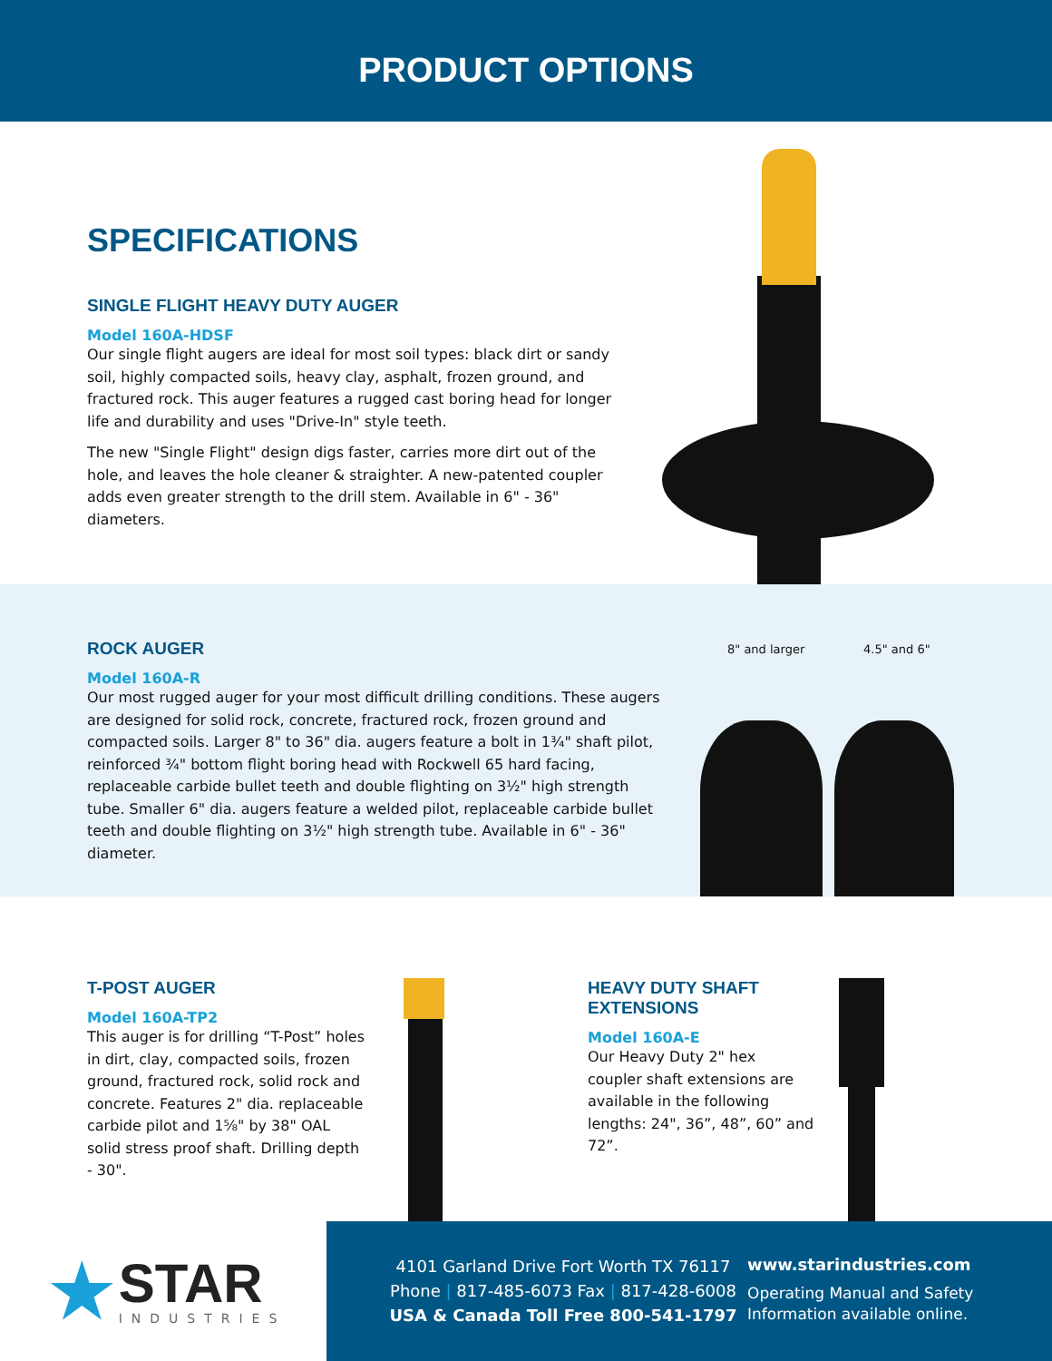PRODUCT OPTIONS
SPECIFICATIONS
SINGLE FLIGHT HEAVY DUTY AUGER
Model 160A-HDSF
Our single flight augers are ideal for most soil types: black dirt or sandy soil, highly compacted soils, heavy clay, asphalt, frozen ground, and fractured rock. This auger features a rugged cast boring head for longer life and durability and uses "Drive-In" style teeth.
The new "Single Flight" design digs faster, carries more dirt out of the hole, and leaves the hole cleaner & straighter. A new-patented coupler adds even greater strength to the drill stem. Available in 6" - 36" diameters.
ROCK AUGER
Model 160A-R
Our most rugged auger for your most difficult drilling conditions. These augers are designed for solid rock, concrete, fractured rock, frozen ground and compacted soils. Larger 8" to 36" dia. augers feature a bolt in 1¾" shaft pilot, reinforced ¾" bottom flight boring head with Rockwell 65 hard facing, replaceable carbide bullet teeth and double flighting on 3½" high strength tube. Smaller 6" dia. augers feature a welded pilot, replaceable carbide bullet teeth and double flighting on 3½" high strength tube. Available in 6" - 36" diameter.
8" and larger 4.5" and 6"
T-POST AUGER
Model 160A-TP2
This auger is for drilling “T-Post” holes in dirt, clay, compacted soils, frozen ground, fractured rock, solid rock and concrete. Features 2" dia. replaceable carbide pilot and 1⅝" by 38" OAL solid stress proof shaft. Drilling depth - 30".
HEAVY DUTY SHAFT EXTENSIONS
Model 160A-E
Our Heavy Duty 2" hex coupler shaft extensions are available in the following lengths: 24", 36”, 48”, 60” and 72”.
★
STAR
INDUSTRIES
4101 Garland Drive Fort Worth TX 76117
Phone | 817-485-6073 Fax | 817-428-6008
USA & Canada Toll Free 800-541-1797
www.starindustries.com
Operating Manual and Safety
Information available online.